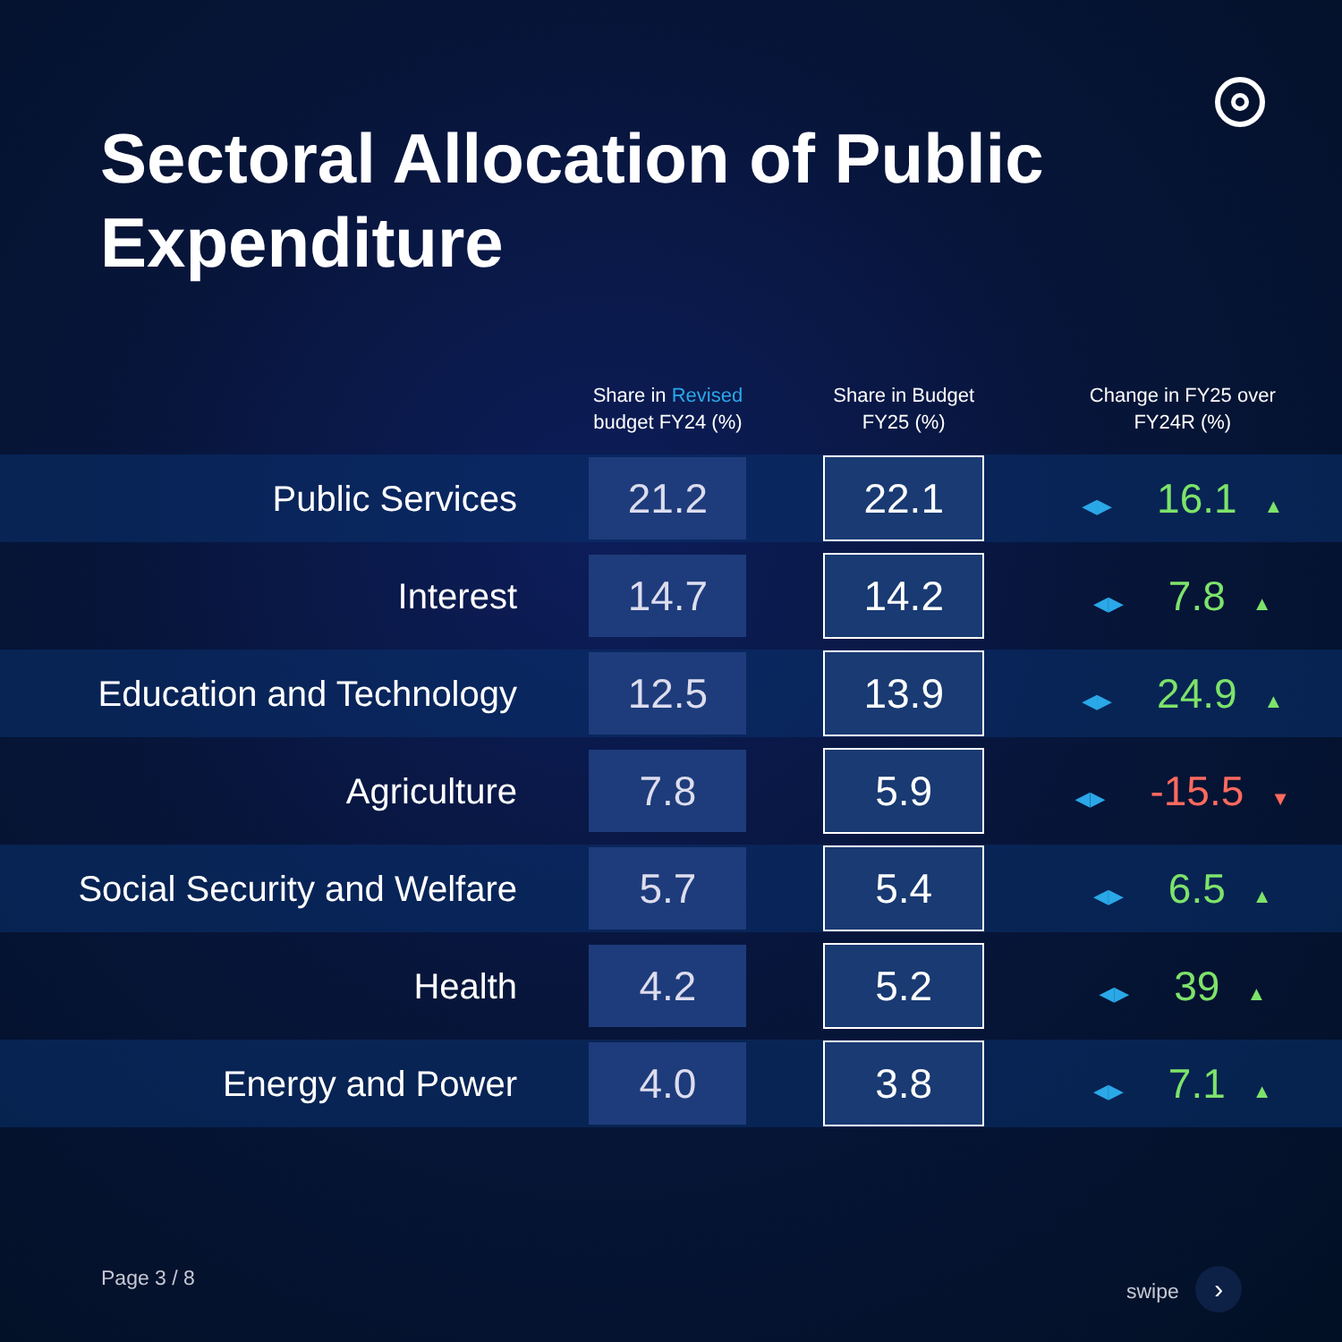Sectoral Allocation of Public Expenditure
| | Share in Revised budget FY24 (%) | Share in Budget FY25 (%) | Change in FY25 over FY24R (%) |
| --- | --- | --- | --- |
| Public Services | 21.2 | 22.1 | ◀▶ 16.1 ▲ |
| Interest | 14.7 | 14.2 | ◀▶ 7.8 ▲ |
| Education and Technology | 12.5 | 13.9 | ◀▶ 24.9 ▲ |
| Agriculture | 7.8 | 5.9 | ◀▶ -15.5 ▼ |
| Social Security and Welfare | 5.7 | 5.4 | ◀▶ 6.5 ▲ |
| Health | 4.2 | 5.2 | ◀▶ 39 ▲ |
| Energy and Power | 4.0 | 3.8 | ◀▶ 7.1 ▲ |
Page 3 / 8 swipe ›